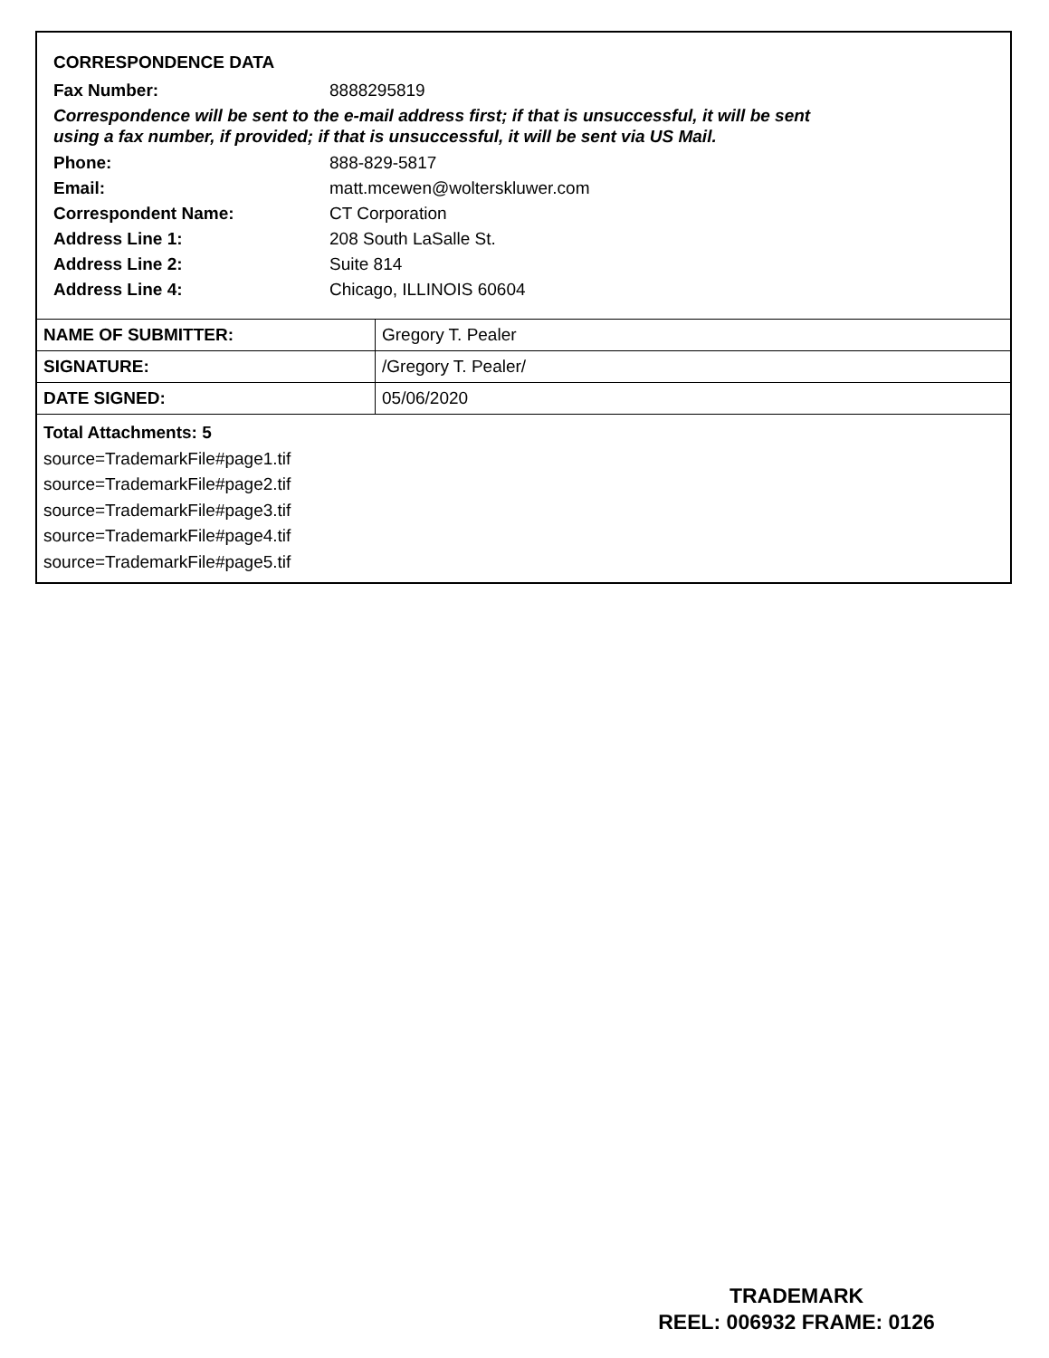CORRESPONDENCE DATA
| Fax Number: | 8888295819 |
Correspondence will be sent to the e-mail address first; if that is unsuccessful, it will be sent
using a fax number, if provided; if that is unsuccessful, it will be sent via US Mail.
| Phone: | 888-829-5817 |
| Email: | matt.mcewen@wolterskluwer.com |
| Correspondent Name: | CT Corporation |
| Address Line 1: | 208 South LaSalle St. |
| Address Line 2: | Suite 814 |
| Address Line 4: | Chicago, ILLINOIS 60604 |
| NAME OF SUBMITTER: | Gregory T. Pealer |
| SIGNATURE: | /Gregory T. Pealer/ |
| DATE SIGNED: | 05/06/2020 |
Total Attachments: 5
source=TrademarkFile#page1.tif
source=TrademarkFile#page2.tif
source=TrademarkFile#page3.tif
source=TrademarkFile#page4.tif
source=TrademarkFile#page5.tif
TRADEMARK
REEL: 006932 FRAME: 0126